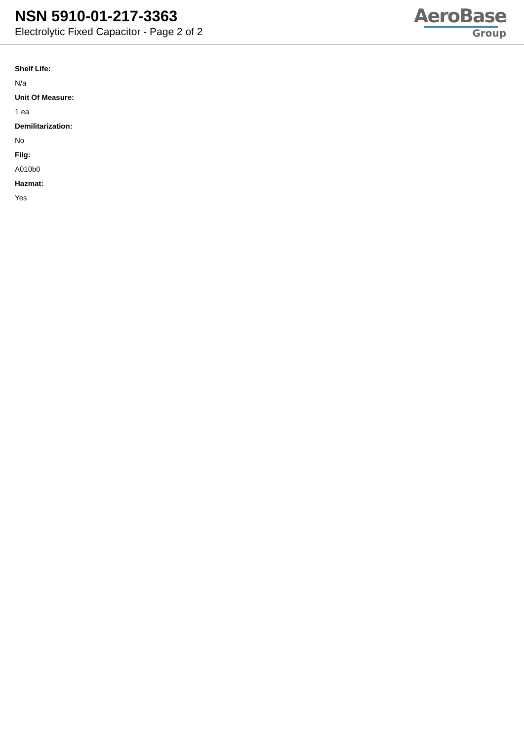NSN 5910-01-217-3363
Electrolytic Fixed Capacitor - Page 2 of 2
AeroBase
Group
Shelf Life:
N/a
Unit Of Measure:
1 ea
Demilitarization:
No
Fiig:
A010b0
Hazmat:
Yes